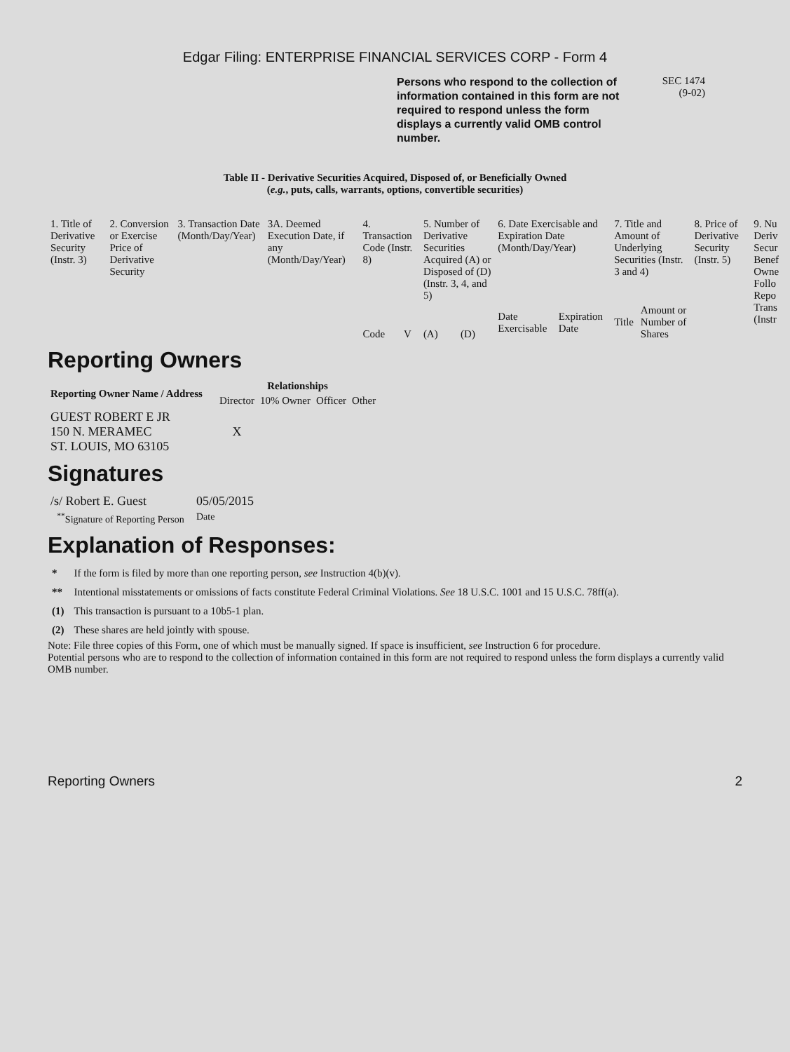Edgar Filing: ENTERPRISE FINANCIAL SERVICES CORP - Form 4
Persons who respond to the collection of information contained in this form are not required to respond unless the form displays a currently valid OMB control number.
SEC 1474
(9-02)
Table II - Derivative Securities Acquired, Disposed of, or Beneficially Owned
(e.g., puts, calls, warrants, options, convertible securities)
| 1. Title of Derivative Security (Instr. 3) | 2. Conversion or Exercise Price of Derivative Security | 3. Transaction Date (Month/Day/Year) | 3A. Deemed Execution Date, if any (Month/Day/Year) | 4. Transaction Code (Instr. 8) | | 5. Number of Derivative Securities Acquired (A) or Disposed of (D) (Instr. 3, 4, and 5) | | 6. Date Exercisable and Expiration Date (Month/Day/Year) | | 7. Title and Amount of Underlying Securities (Instr. 3 and 4) | | 8. Price of Derivative Security (Instr. 5) | 9. Nu Deriv Secur Benef Owne Follo Repo Trans (Instr |
| | | | | Code | V | (A) | (D) | Date Exercisable | Expiration Date | Title | Amount or Number of Shares | | |
Reporting Owners
| Reporting Owner Name / Address | Relationships | | | |
| --- | --- | --- | --- | --- |
| | Director | 10% Owner | Officer | Other |
| GUEST ROBERT E JR 150 N. MERAMEC ST. LOUIS, MO 63105 | X | | | |
Signatures
| /s/ Robert E. Guest | 05/05/2015 |
| <sup>**</sup> Signature of Reporting Person | Date |
Explanation of Responses:
| * | If the form is filed by more than one reporting person, see Instruction 4(b)(v). |
| ** | Intentional misstatements or omissions of facts constitute Federal Criminal Violations. See 18 U.S.C. 1001 and 15 U.S.C. 78ff(a). |
| (1) | This transaction is pursuant to a 10b5-1 plan. |
| (2) | These shares are held jointly with spouse. |
Note: File three copies of this Form, one of which must be manually signed. If space is insufficient, see Instruction 6 for procedure.
Potential persons who are to respond to the collection of information contained in this form are not required to respond unless the form displays a currently valid OMB number.
Reporting Owners 2